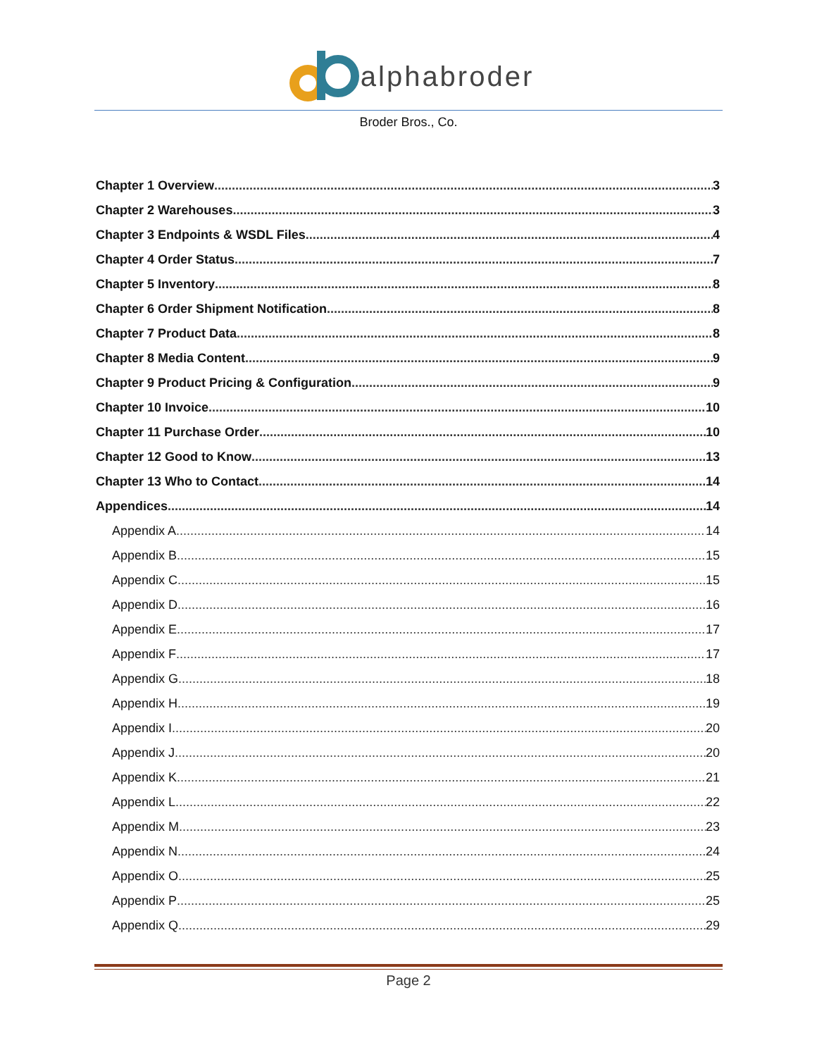alphabroder
Broder Bros., Co.
Chapter 1 Overview 3
Chapter 2 Warehouses 3
Chapter 3 Endpoints & WSDL Files 4
Chapter 4 Order Status 7
Chapter 5 Inventory 8
Chapter 6 Order Shipment Notification 8
Chapter 7 Product Data 8
Chapter 8 Media Content 9
Chapter 9 Product Pricing & Configuration 9
Chapter 10 Invoice 10
Chapter 11 Purchase Order 10
Chapter 12 Good to Know 13
Chapter 13 Who to Contact 14
Appendices 14
Appendix A 14
Appendix B 15
Appendix C 15
Appendix D 16
Appendix E 17
Appendix F 17
Appendix G 18
Appendix H 19
Appendix I 20
Appendix J 20
Appendix K 21
Appendix L 22
Appendix M 23
Appendix N 24
Appendix O 25
Appendix P 25
Appendix Q 29
Page 2